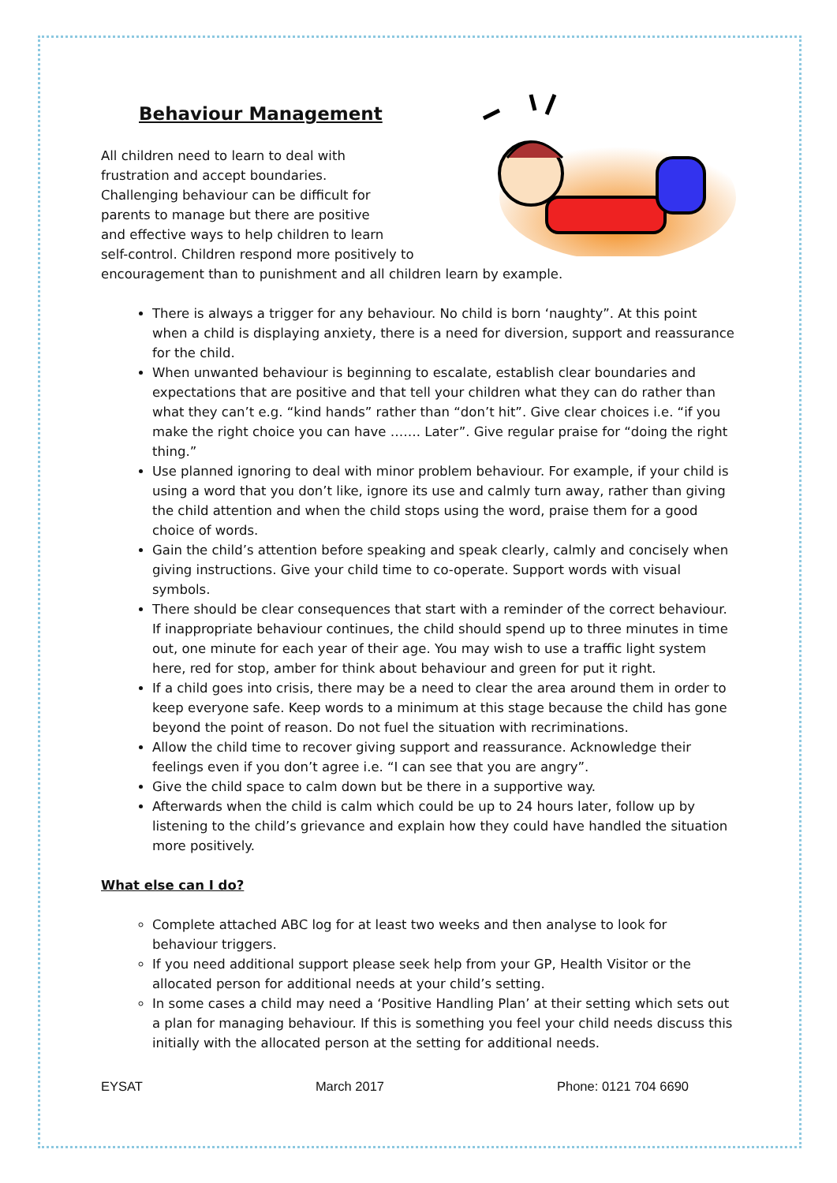Behaviour Management
All children need to learn to deal with
frustration and accept boundaries.
Challenging behaviour can be difficult for
parents to manage but there are positive
and effective ways to help children to learn
self-control. Children respond more positively to encouragement than to punishment and all children learn by example.
There is always a trigger for any behaviour. No child is born ‘naughty”. At this point when a child is displaying anxiety, there is a need for diversion, support and reassurance for the child.
When unwanted behaviour is beginning to escalate, establish clear boundaries and expectations that are positive and that tell your children what they can do rather than what they can’t e.g. “kind hands” rather than “don’t hit”. Give clear choices i.e. “if you make the right choice you can have ……. Later”. Give regular praise for “doing the right thing.”
Use planned ignoring to deal with minor problem behaviour. For example, if your child is using a word that you don’t like, ignore its use and calmly turn away, rather than giving the child attention and when the child stops using the word, praise them for a good choice of words.
Gain the child’s attention before speaking and speak clearly, calmly and concisely when giving instructions. Give your child time to co-operate. Support words with visual symbols.
There should be clear consequences that start with a reminder of the correct behaviour. If inappropriate behaviour continues, the child should spend up to three minutes in time out, one minute for each year of their age. You may wish to use a traffic light system here, red for stop, amber for think about behaviour and green for put it right.
If a child goes into crisis, there may be a need to clear the area around them in order to keep everyone safe. Keep words to a minimum at this stage because the child has gone beyond the point of reason. Do not fuel the situation with recriminations.
Allow the child time to recover giving support and reassurance. Acknowledge their feelings even if you don’t agree i.e. “I can see that you are angry”.
Give the child space to calm down but be there in a supportive way.
Afterwards when the child is calm which could be up to 24 hours later, follow up by listening to the child’s grievance and explain how they could have handled the situation more positively.
What else can I do?
Complete attached ABC log for at least two weeks and then analyse to look for behaviour triggers.
If you need additional support please seek help from your GP, Health Visitor or the allocated person for additional needs at your child’s setting.
In some cases a child may need a ‘Positive Handling Plan’ at their setting which sets out a plan for managing behaviour. If this is something you feel your child needs discuss this initially with the allocated person at the setting for additional needs.
EYSAT March 2017 Phone: 0121 704 6690